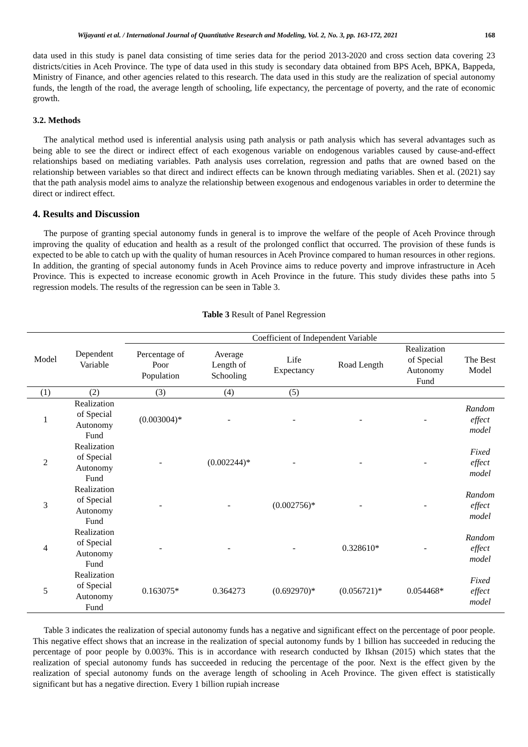Wijayanti et al. / International Journal of Quantitative Research and Modeling, Vol. 2, No. 3, pp. 163-172, 2021 168
data used in this study is panel data consisting of time series data for the period 2013-2020 and cross section data covering 23 districts/cities in Aceh Province. The type of data used in this study is secondary data obtained from BPS Aceh, BPKA, Bappeda, Ministry of Finance, and other agencies related to this research. The data used in this study are the realization of special autonomy funds, the length of the road, the average length of schooling, life expectancy, the percentage of poverty, and the rate of economic growth.
3.2. Methods
The analytical method used is inferential analysis using path analysis or path analysis which has several advantages such as being able to see the direct or indirect effect of each exogenous variable on endogenous variables caused by cause-and-effect relationships based on mediating variables. Path analysis uses correlation, regression and paths that are owned based on the relationship between variables so that direct and indirect effects can be known through mediating variables. Shen et al. (2021) say that the path analysis model aims to analyze the relationship between exogenous and endogenous variables in order to determine the direct or indirect effect.
4. Results and Discussion
The purpose of granting special autonomy funds in general is to improve the welfare of the people of Aceh Province through improving the quality of education and health as a result of the prolonged conflict that occurred. The provision of these funds is expected to be able to catch up with the quality of human resources in Aceh Province compared to human resources in other regions. In addition, the granting of special autonomy funds in Aceh Province aims to reduce poverty and improve infrastructure in Aceh Province. This is expected to increase economic growth in Aceh Province in the future. This study divides these paths into 5 regression models. The results of the regression can be seen in Table 3.
Table 3 Result of Panel Regression
| Model | Dependent Variable | Coefficient of Independent Variable | | | | | |
| --- | --- | --- | --- | --- | --- | --- | --- |
| | | Percentage of Poor Population | Average Length of Schooling | Life Expectancy | Road Length | Realization of Special Autonomy Fund | The Best Model |
| (1) | (2) | (3) | (4) | (5) | | | |
| 1 | Realization of Special Autonomy Fund | (0.003004)* | - | - | - | - | Random effect model |
| 2 | Realization of Special Autonomy Fund | - | (0.002244)* | - | - | - | Fixed effect model |
| 3 | Realization of Special Autonomy Fund | - | - | (0.002756)* | - | - | Random effect model |
| 4 | Realization of Special Autonomy Fund | - | - | - | 0.328610* | - | Random effect model |
| 5 | Realization of Special Autonomy Fund | 0.163075* | 0.364273 | (0.692970)* | (0.056721)* | 0.054468* | Fixed effect model |
Table 3 indicates the realization of special autonomy funds has a negative and significant effect on the percentage of poor people. This negative effect shows that an increase in the realization of special autonomy funds by 1 billion has succeeded in reducing the percentage of poor people by 0.003%. This is in accordance with research conducted by Ikhsan (2015) which states that the realization of special autonomy funds has succeeded in reducing the percentage of the poor. Next is the effect given by the realization of special autonomy funds on the average length of schooling in Aceh Province. The given effect is statistically significant but has a negative direction. Every 1 billion rupiah increase